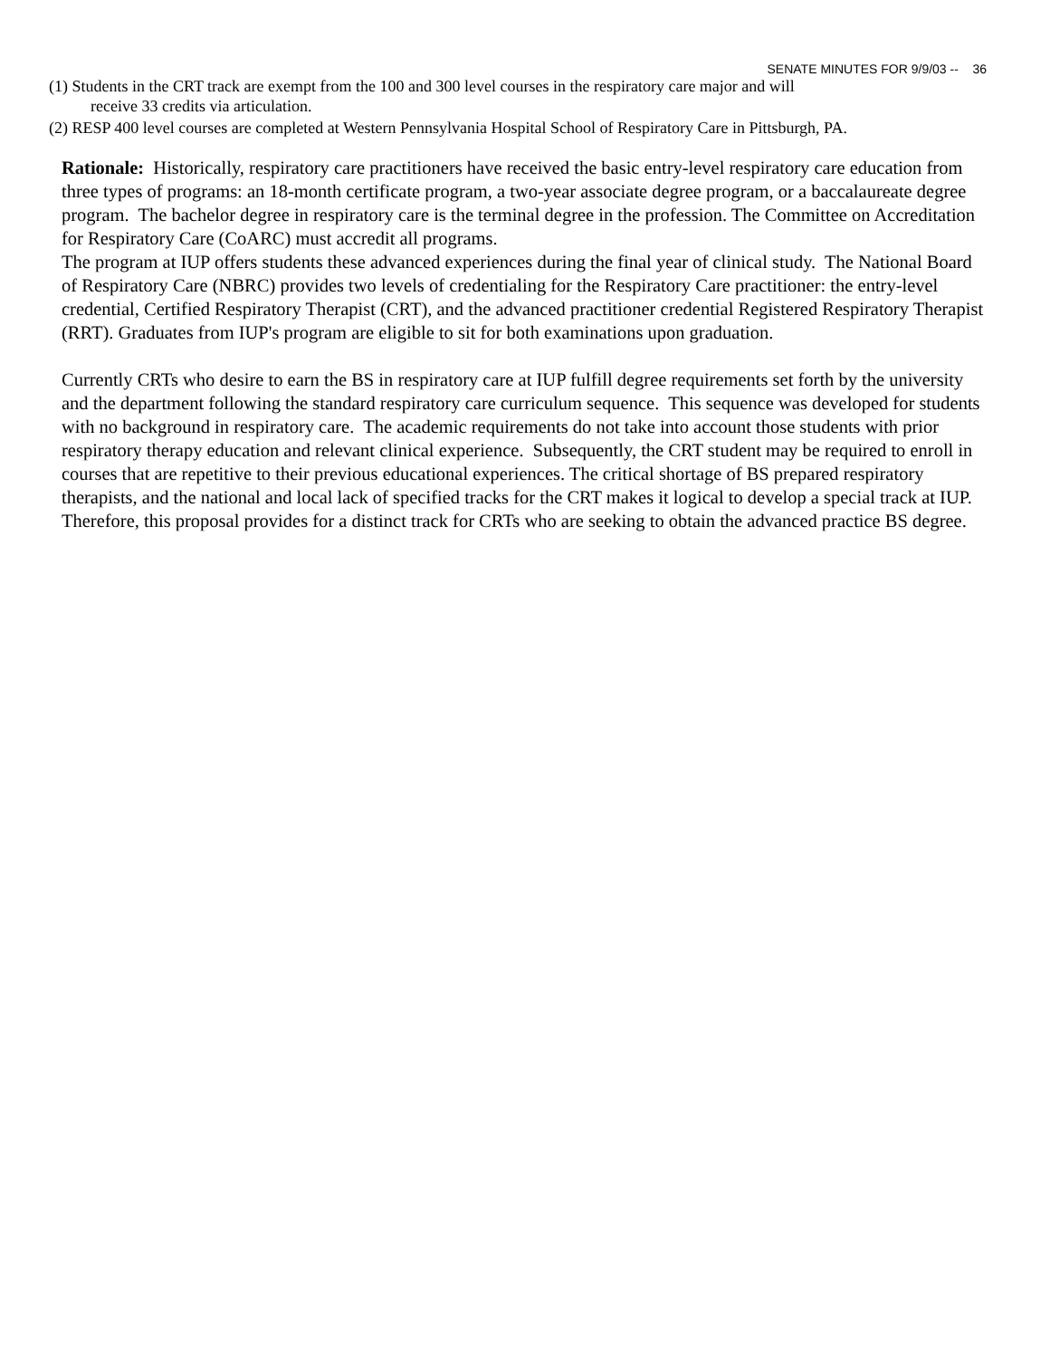SENATE MINUTES FOR 9/9/03 -- 36
(1) Students in the CRT track are exempt from the 100 and 300 level courses in the respiratory care major and will
receive 33 credits via articulation.
(2) RESP 400 level courses are completed at Western Pennsylvania Hospital School of Respiratory Care in Pittsburgh, PA.
Rationale: Historically, respiratory care practitioners have received the basic entry-level respiratory care education from three types of programs: an 18-month certificate program, a two-year associate degree program, or a baccalaureate degree program. The bachelor degree in respiratory care is the terminal degree in the profession. The Committee on Accreditation for Respiratory Care (CoARC) must accredit all programs.
The program at IUP offers students these advanced experiences during the final year of clinical study. The National Board of Respiratory Care (NBRC) provides two levels of credentialing for the Respiratory Care practitioner: the entry-level credential, Certified Respiratory Therapist (CRT), and the advanced practitioner credential Registered Respiratory Therapist (RRT). Graduates from IUP's program are eligible to sit for both examinations upon graduation.
Currently CRTs who desire to earn the BS in respiratory care at IUP fulfill degree requirements set forth by the university and the department following the standard respiratory care curriculum sequence. This sequence was developed for students with no background in respiratory care. The academic requirements do not take into account those students with prior respiratory therapy education and relevant clinical experience. Subsequently, the CRT student may be required to enroll in courses that are repetitive to their previous educational experiences. The critical shortage of BS prepared respiratory therapists, and the national and local lack of specified tracks for the CRT makes it logical to develop a special track at IUP. Therefore, this proposal provides for a distinct track for CRTs who are seeking to obtain the advanced practice BS degree.